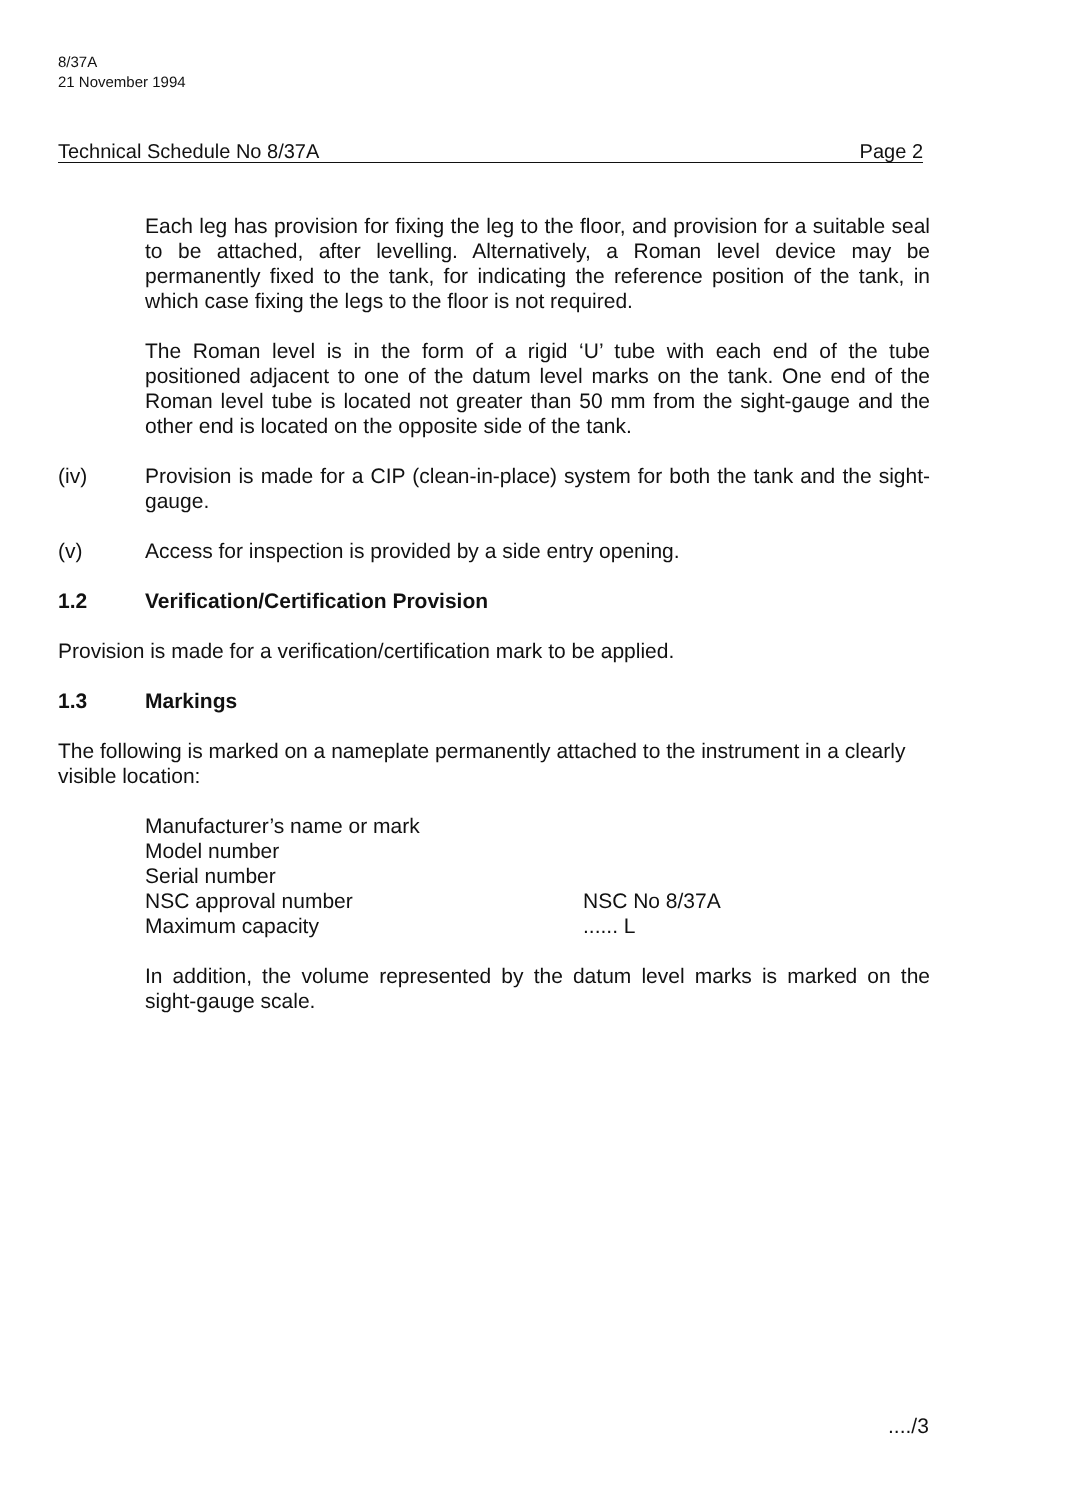8/37A
21 November 1994
Technical Schedule No 8/37A Page 2
Each leg has provision for fixing the leg to the floor, and provision for a suitable seal to be attached, after levelling. Alternatively, a Roman level device may be permanently fixed to the tank, for indicating the reference position of the tank, in which case fixing the legs to the floor is not required.
The Roman level is in the form of a rigid ‘U’ tube with each end of the tube positioned adjacent to one of the datum level marks on the tank. One end of the Roman level tube is located not greater than 50 mm from the sight-gauge and the other end is located on the opposite side of the tank.
(iv) Provision is made for a CIP (clean-in-place) system for both the tank and the sight-gauge.
(v) Access for inspection is provided by a side entry opening.
1.2 Verification/Certification Provision
Provision is made for a verification/certification mark to be applied.
1.3 Markings
The following is marked on a nameplate permanently attached to the instrument in a clearly visible location:
Manufacturer’s name or mark
Model number
Serial number
NSC approval number NSC No 8/37A
Maximum capacity ...... L
In addition, the volume represented by the datum level marks is marked on the sight-gauge scale.
..../3